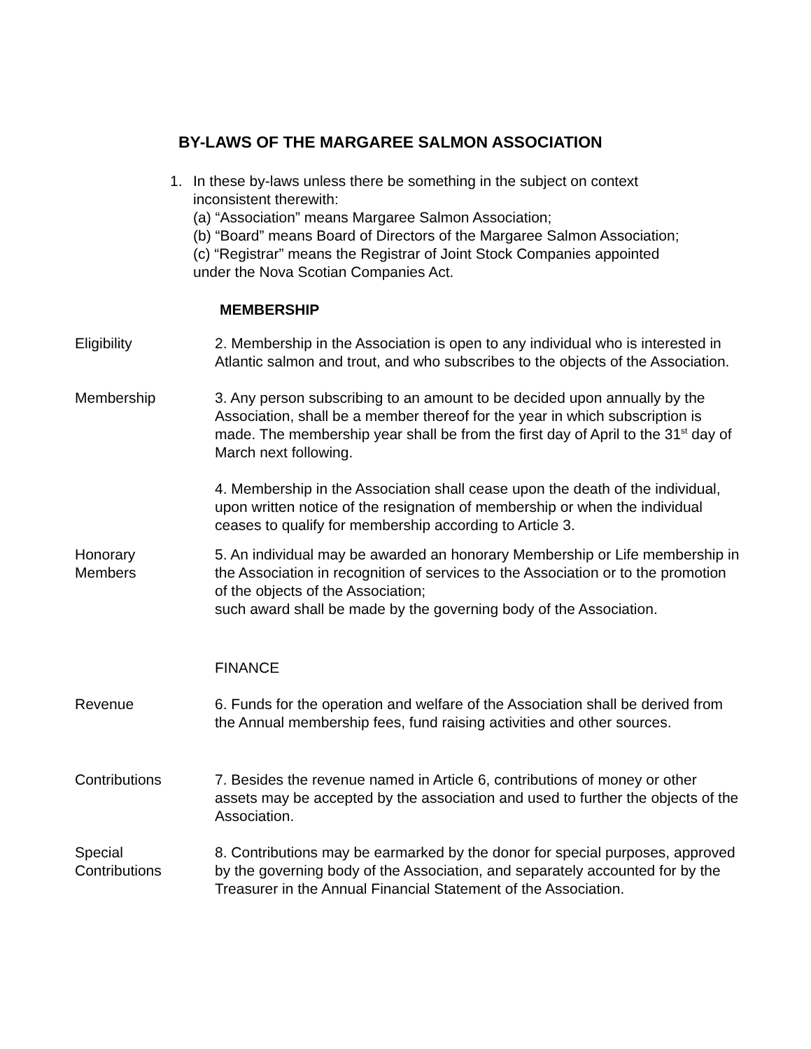BY-LAWS OF THE MARGAREE SALMON ASSOCIATION
1. In these by-laws unless there be something in the subject on context
inconsistent therewith:
(a) “Association” means Margaree Salmon Association;
(b) “Board” means Board of Directors of the Margaree Salmon Association;
(c) “Registrar” means the Registrar of Joint Stock Companies appointed
under the Nova Scotian Companies Act.
MEMBERSHIP
Eligibility 2. Membership in the Association is open to any individual who is interested in Atlantic salmon and trout, and who subscribes to the objects of the Association.
Membership 3. Any person subscribing to an amount to be decided upon annually by the Association, shall be a member thereof for the year in which subscription is made. The membership year shall be from the first day of April to the 31<sup>st</sup> day of March next following.
4. Membership in the Association shall cease upon the death of the individual, upon written notice of the resignation of membership or when the individual ceases to qualify for membership according to Article 3.
Honorary
Members
5. An individual may be awarded an honorary Membership or Life membership in the Association in recognition of services to the Association or to the promotion of the objects of the Association;
such award shall be made by the governing body of the Association.
FINANCE
Revenue 6. Funds for the operation and welfare of the Association shall be derived from the Annual membership fees, fund raising activities and other sources.
Contributions 7. Besides the revenue named in Article 6, contributions of money or other assets may be accepted by the association and used to further the objects of the Association.
Special
Contributions
8. Contributions may be earmarked by the donor for special purposes, approved by the governing body of the Association, and separately accounted for by the Treasurer in the Annual Financial Statement of the Association.